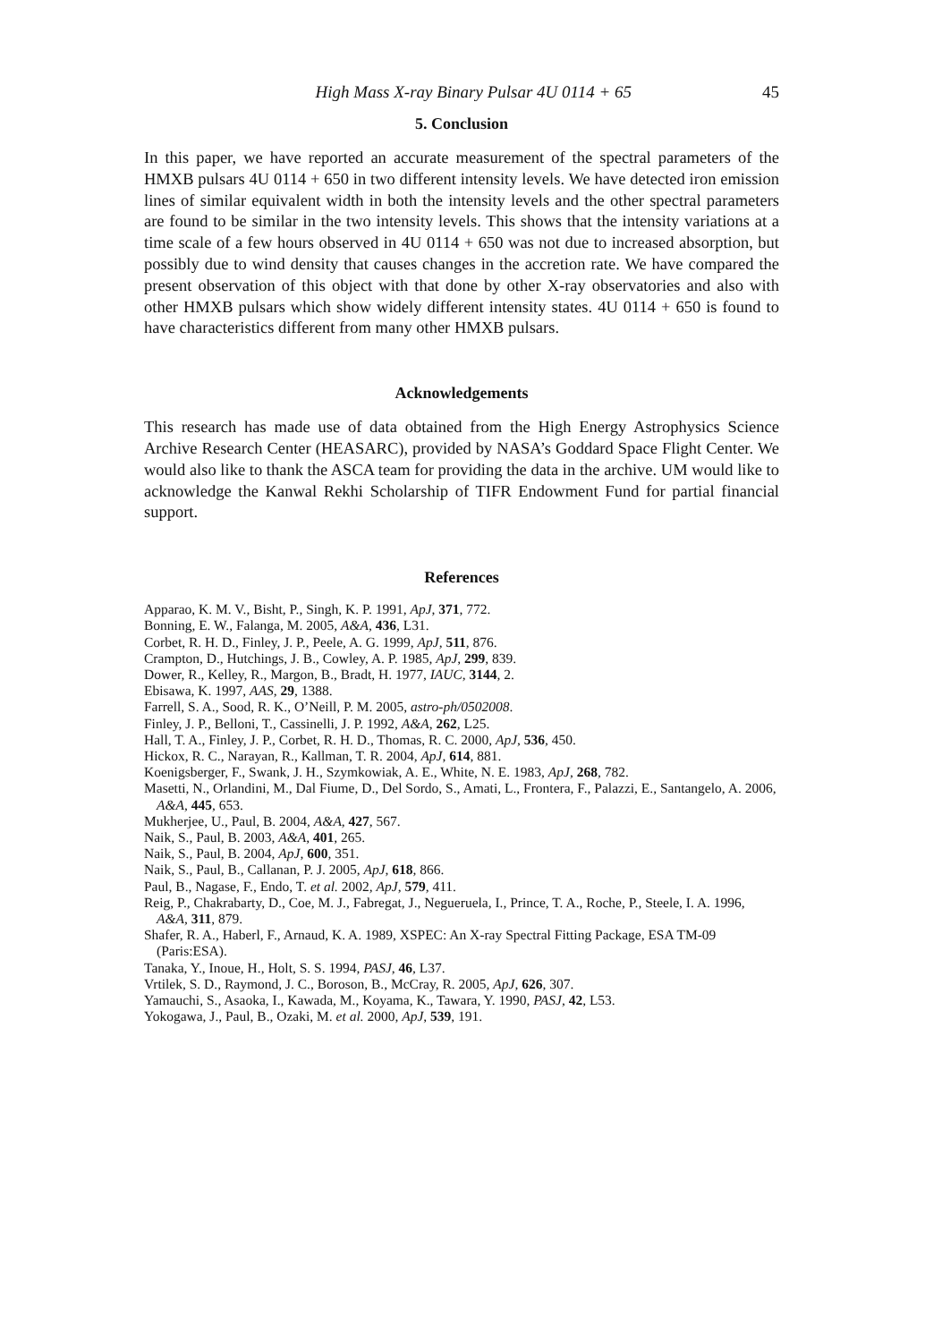High Mass X-ray Binary Pulsar 4U 0114 + 65 45
5. Conclusion
In this paper, we have reported an accurate measurement of the spectral parameters of the HMXB pulsars 4U 0114 + 650 in two different intensity levels. We have detected iron emission lines of similar equivalent width in both the intensity levels and the other spectral parameters are found to be similar in the two intensity levels. This shows that the intensity variations at a time scale of a few hours observed in 4U 0114 + 650 was not due to increased absorption, but possibly due to wind density that causes changes in the accretion rate. We have compared the present observation of this object with that done by other X-ray observatories and also with other HMXB pulsars which show widely different intensity states. 4U 0114 + 650 is found to have characteristics different from many other HMXB pulsars.
Acknowledgements
This research has made use of data obtained from the High Energy Astrophysics Science Archive Research Center (HEASARC), provided by NASA’s Goddard Space Flight Center. We would also like to thank the ASCA team for providing the data in the archive. UM would like to acknowledge the Kanwal Rekhi Scholarship of TIFR Endowment Fund for partial financial support.
References
Apparao, K. M. V., Bisht, P., Singh, K. P. 1991, ApJ, 371, 772.
Bonning, E. W., Falanga, M. 2005, A&A, 436, L31.
Corbet, R. H. D., Finley, J. P., Peele, A. G. 1999, ApJ, 511, 876.
Crampton, D., Hutchings, J. B., Cowley, A. P. 1985, ApJ, 299, 839.
Dower, R., Kelley, R., Margon, B., Bradt, H. 1977, IAUC, 3144, 2.
Ebisawa, K. 1997, AAS, 29, 1388.
Farrell, S. A., Sood, R. K., O’Neill, P. M. 2005, astro-ph/0502008.
Finley, J. P., Belloni, T., Cassinelli, J. P. 1992, A&A, 262, L25.
Hall, T. A., Finley, J. P., Corbet, R. H. D., Thomas, R. C. 2000, ApJ, 536, 450.
Hickox, R. C., Narayan, R., Kallman, T. R. 2004, ApJ, 614, 881.
Koenigsberger, F., Swank, J. H., Szymkowiak, A. E., White, N. E. 1983, ApJ, 268, 782.
Masetti, N., Orlandini, M., Dal Fiume, D., Del Sordo, S., Amati, L., Frontera, F., Palazzi, E., Santangelo, A. 2006, A&A, 445, 653.
Mukherjee, U., Paul, B. 2004, A&A, 427, 567.
Naik, S., Paul, B. 2003, A&A, 401, 265.
Naik, S., Paul, B. 2004, ApJ, 600, 351.
Naik, S., Paul, B., Callanan, P. J. 2005, ApJ, 618, 866.
Paul, B., Nagase, F., Endo, T. et al. 2002, ApJ, 579, 411.
Reig, P., Chakrabarty, D., Coe, M. J., Fabregat, J., Negueruela, I., Prince, T. A., Roche, P., Steele, I. A. 1996, A&A, 311, 879.
Shafer, R. A., Haberl, F., Arnaud, K. A. 1989, XSPEC: An X-ray Spectral Fitting Package, ESA TM-09 (Paris:ESA).
Tanaka, Y., Inoue, H., Holt, S. S. 1994, PASJ, 46, L37.
Vrtilek, S. D., Raymond, J. C., Boroson, B., McCray, R. 2005, ApJ, 626, 307.
Yamauchi, S., Asaoka, I., Kawada, M., Koyama, K., Tawara, Y. 1990, PASJ, 42, L53.
Yokogawa, J., Paul, B., Ozaki, M. et al. 2000, ApJ, 539, 191.